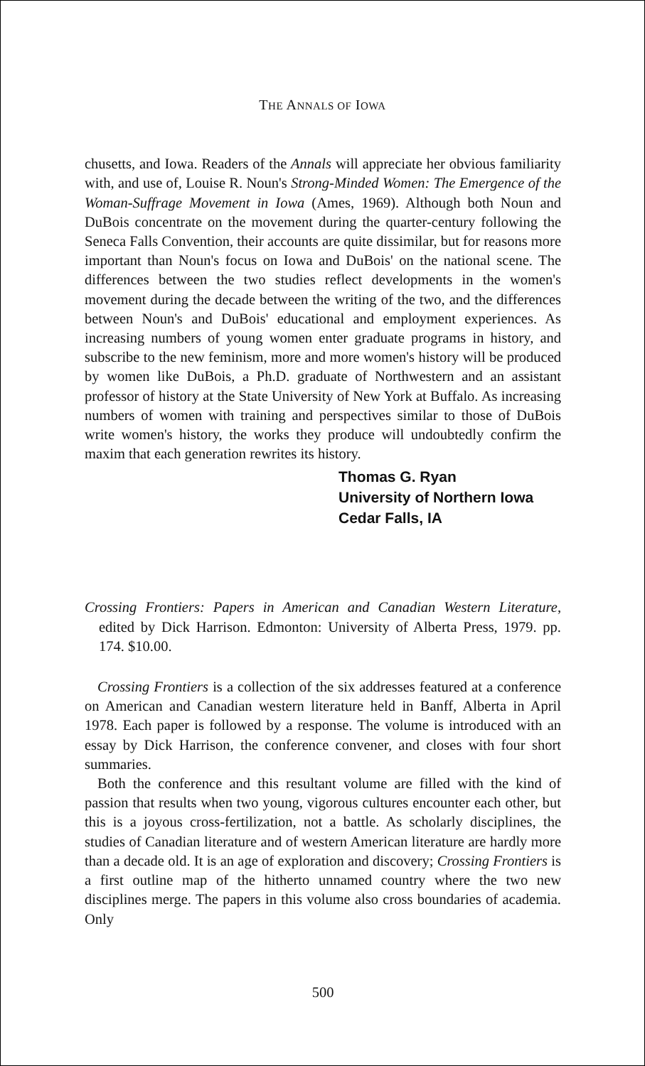THE ANNALS OF IOWA
chusetts, and Iowa. Readers of the Annals will appreciate her obvious familiarity with, and use of, Louise R. Noun's Strong-Minded Women: The Emergence of the Woman-Suffrage Movement in Iowa (Ames, 1969). Although both Noun and DuBois concentrate on the movement during the quarter-century following the Seneca Falls Convention, their accounts are quite dissimilar, but for reasons more important than Noun's focus on Iowa and DuBois' on the national scene. The differences between the two studies reflect developments in the women's movement during the decade between the writing of the two, and the differences between Noun's and DuBois' educational and employment experiences. As increasing numbers of young women enter graduate programs in history, and subscribe to the new feminism, more and more women's history will be produced by women like DuBois, a Ph.D. graduate of Northwestern and an assistant professor of history at the State University of New York at Buffalo. As increasing numbers of women with training and perspectives similar to those of DuBois write women's history, the works they produce will undoubtedly confirm the maxim that each generation rewrites its history.
Thomas G. Ryan
University of Northern Iowa
Cedar Falls, IA
Crossing Frontiers: Papers in American and Canadian Western Literature, edited by Dick Harrison. Edmonton: University of Alberta Press, 1979. pp. 174. $10.00.
Crossing Frontiers is a collection of the six addresses featured at a conference on American and Canadian western literature held in Banff, Alberta in April 1978. Each paper is followed by a response. The volume is introduced with an essay by Dick Harrison, the conference convener, and closes with four short summaries.
Both the conference and this resultant volume are filled with the kind of passion that results when two young, vigorous cultures encounter each other, but this is a joyous cross-fertilization, not a battle. As scholarly disciplines, the studies of Canadian literature and of western American literature are hardly more than a decade old. It is an age of exploration and discovery; Crossing Frontiers is a first outline map of the hitherto unnamed country where the two new disciplines merge. The papers in this volume also cross boundaries of academia. Only
500